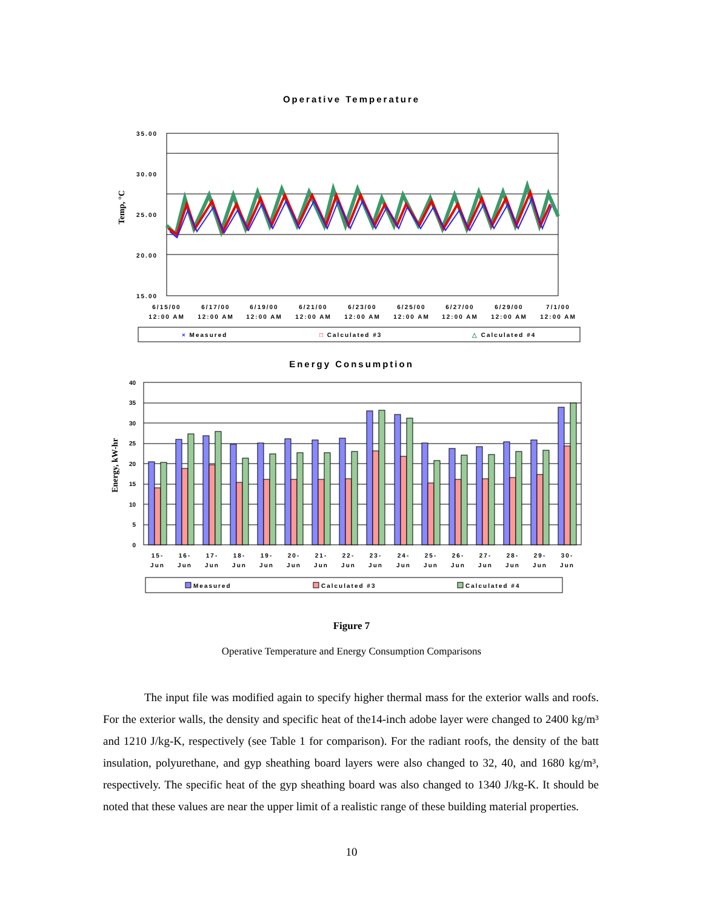Operative Temperature
Temp, °C
35.00
30.00
25.00
20.00
15.00
6/15/00
12:00 AM
6/17/00
12:00 AM
6/19/00
12:00 AM
6/21/00
12:00 AM
6/23/00
12:00 AM
6/25/00
12:00 AM
6/27/00
12:00 AM
6/29/00
12:00 AM
7/1/00
12:00 AM
× Measured
□ Calculated #3
△ Calculated #4
Energy Consumption
Energy, kW-hr
40
35
30
25
20
15
10
5
0
15-
Jun
16-
Jun
17-
Jun
18-
Jun
19-
Jun
20-
Jun
21-
Jun
22-
Jun
23-
Jun
24-
Jun
25-
Jun
26-
Jun
27-
Jun
28-
Jun
29-
Jun
30-
Jun
Measured
Calculated #3
Calculated #4
Figure 7
Operative Temperature and Energy Consumption Comparisons
The input file was modified again to specify higher thermal mass for the exterior walls and roofs. For the exterior walls, the density and specific heat of the14-inch adobe layer were changed to 2400 kg/m³ and 1210 J/kg-K, respectively (see Table 1 for comparison). For the radiant roofs, the density of the batt insulation, polyurethane, and gyp sheathing board layers were also changed to 32, 40, and 1680 kg/m³, respectively. The specific heat of the gyp sheathing board was also changed to 1340 J/kg-K. It should be noted that these values are near the upper limit of a realistic range of these building material properties.
10